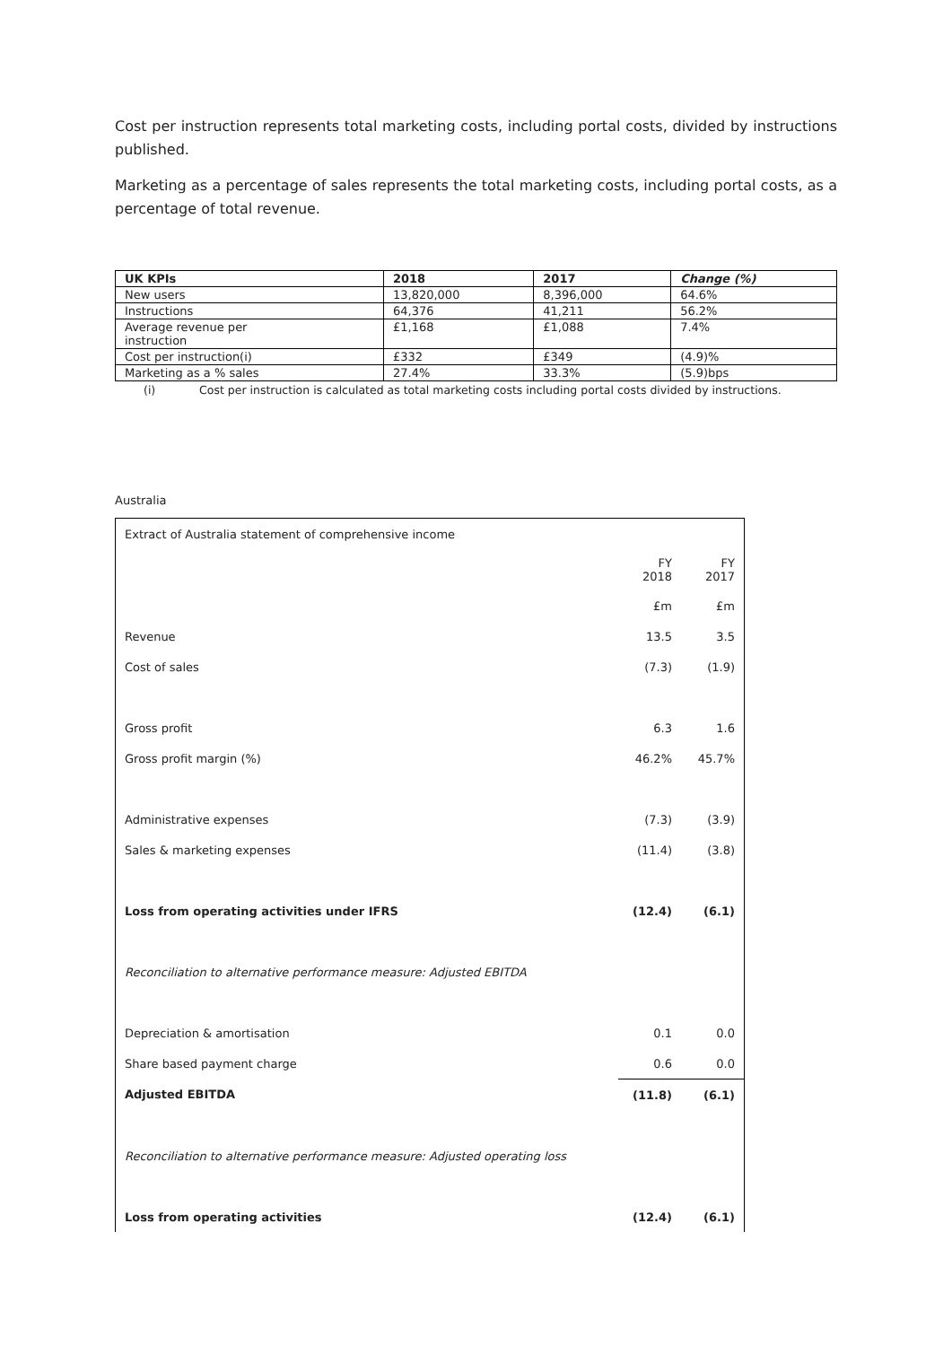Cost per instruction represents total marketing costs, including portal costs, divided by instructions published.
Marketing as a percentage of sales represents the total marketing costs, including portal costs, as a percentage of total revenue.
| UK KPIs | 2018 | 2017 | Change (%) |
| --- | --- | --- | --- |
| New users | 13,820,000 | 8,396,000 | 64.6% |
| Instructions | 64,376 | 41,211 | 56.2% |
| Average revenue per instruction | £1,168 | £1,088 | 7.4% |
| Cost per instruction(i) | £332 | £349 | (4.9)% |
| Marketing as a % sales | 27.4% | 33.3% | (5.9)bps |
(i) Cost per instruction is calculated as total marketing costs including portal costs divided by instructions.
Australia
| Extract of Australia statement of comprehensive income | | |
| | FY 2018 | FY 2017 |
| | £m | £m |
| Revenue | 13.5 | 3.5 |
| Cost of sales | (7.3) | (1.9) |
| Gross profit | 6.3 | 1.6 |
| Gross profit margin (%) | 46.2% | 45.7% |
| Administrative expenses | (7.3) | (3.9) |
| Sales & marketing expenses | (11.4) | (3.8) |
| Loss from operating activities under IFRS | (12.4) | (6.1) |
| Reconciliation to alternative performance measure: Adjusted EBITDA | | |
| Depreciation & amortisation | 0.1 | 0.0 |
| Share based payment charge | 0.6 | 0.0 |
| Adjusted EBITDA | (11.8) | (6.1) |
| Reconciliation to alternative performance measure: Adjusted operating loss | | |
| Loss from operating activities | (12.4) | (6.1) |